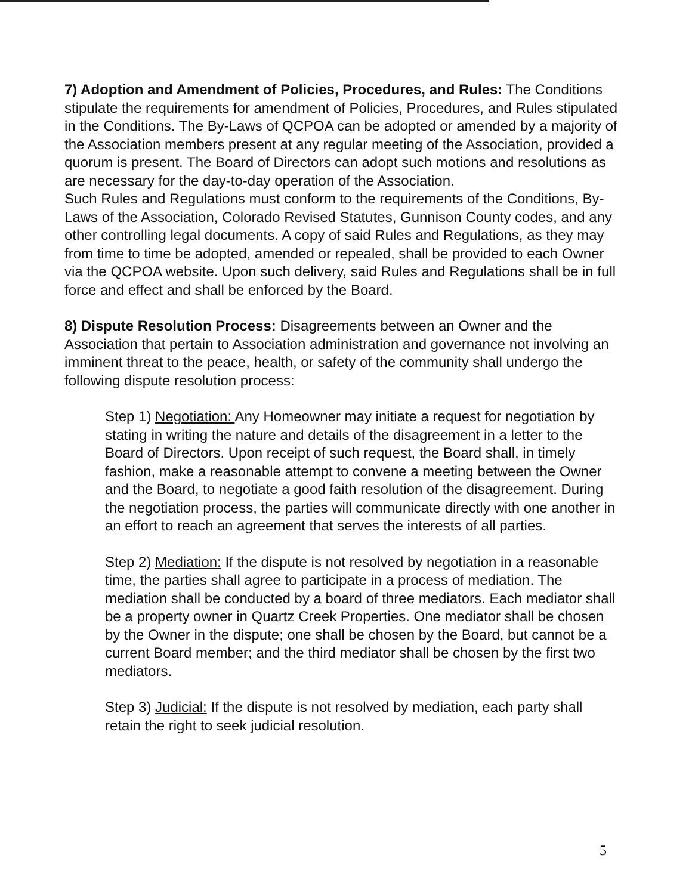7) Adoption and Amendment of Policies, Procedures, and Rules: The Conditions stipulate the requirements for amendment of Policies, Procedures, and Rules stipulated in the Conditions. The By-Laws of QCPOA can be adopted or amended by a majority of the Association members present at any regular meeting of the Association, provided a quorum is present. The Board of Directors can adopt such motions and resolutions as are necessary for the day-to-day operation of the Association.
Such Rules and Regulations must conform to the requirements of the Conditions, By-Laws of the Association, Colorado Revised Statutes, Gunnison County codes, and any other controlling legal documents. A copy of said Rules and Regulations, as they may from time to time be adopted, amended or repealed, shall be provided to each Owner via the QCPOA website. Upon such delivery, said Rules and Regulations shall be in full force and effect and shall be enforced by the Board.
8) Dispute Resolution Process: Disagreements between an Owner and the Association that pertain to Association administration and governance not involving an imminent threat to the peace, health, or safety of the community shall undergo the following dispute resolution process:
Step 1) Negotiation: Any Homeowner may initiate a request for negotiation by stating in writing the nature and details of the disagreement in a letter to the Board of Directors. Upon receipt of such request, the Board shall, in timely fashion, make a reasonable attempt to convene a meeting between the Owner and the Board, to negotiate a good faith resolution of the disagreement. During the negotiation process, the parties will communicate directly with one another in an effort to reach an agreement that serves the interests of all parties.
Step 2) Mediation: If the dispute is not resolved by negotiation in a reasonable time, the parties shall agree to participate in a process of mediation. The mediation shall be conducted by a board of three mediators. Each mediator shall be a property owner in Quartz Creek Properties. One mediator shall be chosen by the Owner in the dispute; one shall be chosen by the Board, but cannot be a current Board member; and the third mediator shall be chosen by the first two mediators.
Step 3) Judicial: If the dispute is not resolved by mediation, each party shall retain the right to seek judicial resolution.
5